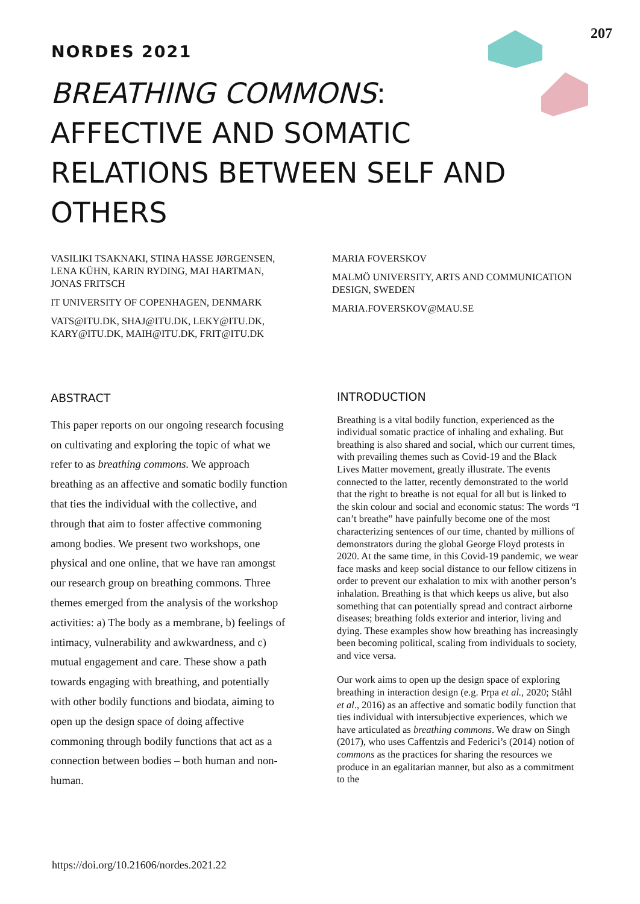207
NORDES 2021
BREATHING COMMONS:
AFFECTIVE AND SOMATIC
RELATIONS BETWEEN SELF AND
OTHERS
VASILIKI TSAKNAKI, STINA HASSE JØRGENSEN, LENA KÜHN, KARIN RYDING, MAI HARTMAN, JONAS FRITSCH
IT UNIVERSITY OF COPENHAGEN, DENMARK
VATS@ITU.DK, SHAJ@ITU.DK, LEKY@ITU.DK, KARY@ITU.DK, MAIH@ITU.DK, FRIT@ITU.DK
MARIA FOVERSKOV
MALMÖ UNIVERSITY, ARTS AND COMMUNICATION DESIGN, SWEDEN
MARIA.FOVERSKOV@MAU.SE
ABSTRACT
This paper reports on our ongoing research focusing on cultivating and exploring the topic of what we refer to as breathing commons. We approach breathing as an affective and somatic bodily function that ties the individual with the collective, and through that aim to foster affective commoning among bodies. We present two workshops, one physical and one online, that we have ran amongst our research group on breathing commons. Three themes emerged from the analysis of the workshop activities: a) The body as a membrane, b) feelings of intimacy, vulnerability and awkwardness, and c) mutual engagement and care. These show a path towards engaging with breathing, and potentially with other bodily functions and biodata, aiming to open up the design space of doing affective commoning through bodily functions that act as a connection between bodies – both human and non-human.
INTRODUCTION
Breathing is a vital bodily function, experienced as the individual somatic practice of inhaling and exhaling. But breathing is also shared and social, which our current times, with prevailing themes such as Covid-19 and the Black Lives Matter movement, greatly illustrate. The events connected to the latter, recently demonstrated to the world that the right to breathe is not equal for all but is linked to the skin colour and social and economic status: The words “I can’t breathe” have painfully become one of the most characterizing sentences of our time, chanted by millions of demonstrators during the global George Floyd protests in 2020. At the same time, in this Covid-19 pandemic, we wear face masks and keep social distance to our fellow citizens in order to prevent our exhalation to mix with another person’s inhalation. Breathing is that which keeps us alive, but also something that can potentially spread and contract airborne diseases; breathing folds exterior and interior, living and dying. These examples show how breathing has increasingly been becoming political, scaling from individuals to society, and vice versa.
Our work aims to open up the design space of exploring breathing in interaction design (e.g. Prpa et al., 2020; Ståhl et al., 2016) as an affective and somatic bodily function that ties individual with intersubjective experiences, which we have articulated as breathing commons. We draw on Singh (2017), who uses Caffentzis and Federici’s (2014) notion of commons as the practices for sharing the resources we produce in an egalitarian manner, but also as a commitment to the
https://doi.org/10.21606/nordes.2021.22